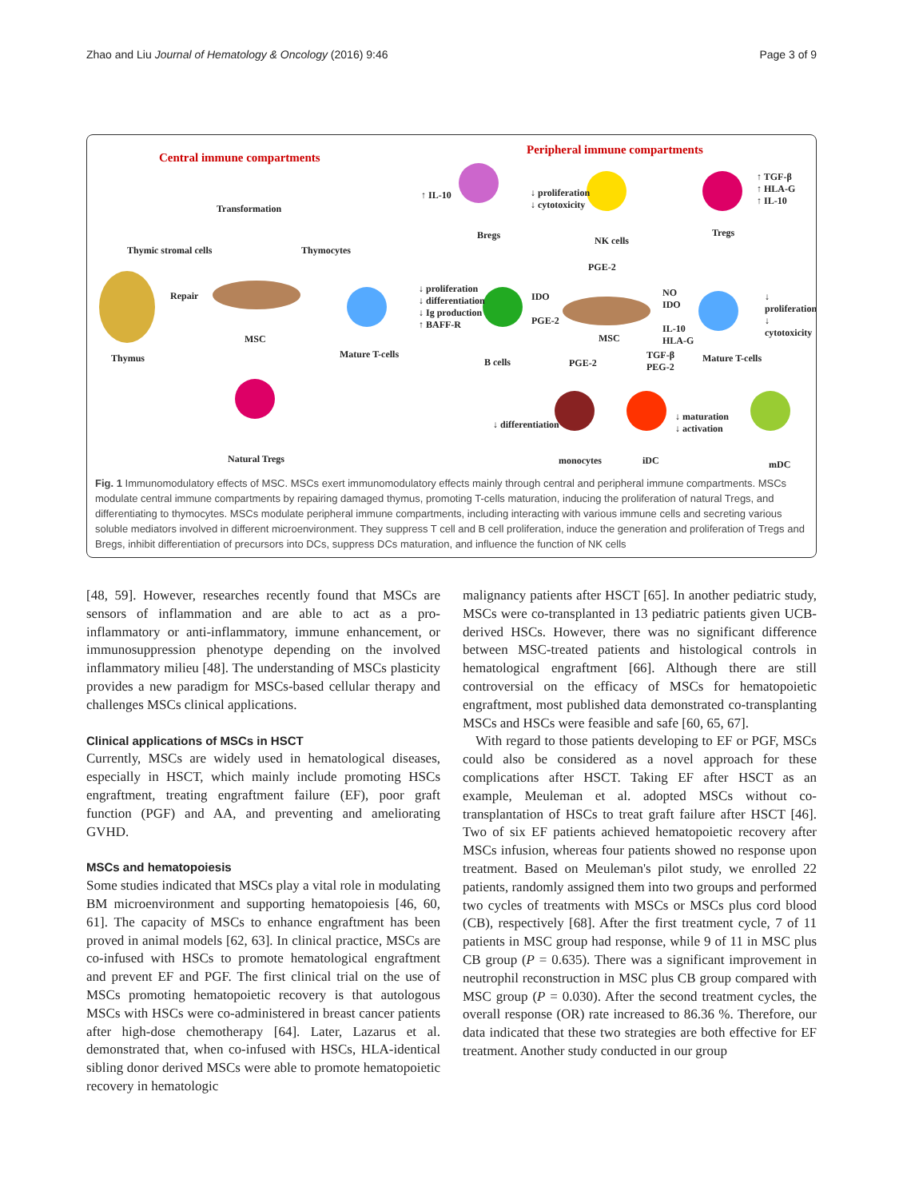Zhao and Liu Journal of Hematology & Oncology (2016) 9:46 Page 3 of 9
Central immune compartments
Peripheral immune compartments
Transformation
Thymic stromal cells Thymocytes
Repair
Thymus
MSC
Mature T-cells
Natural Tregs
↑ IL-10
Bregs
↓ proliferation
↓ cytotoxicity
NK cells
Tregs
↑ TGF-β
↑ HLA-G
↑ IL-10
PGE-2
↓ proliferation
↓ differentiation
↓ Ig production
↑ BAFF-R
IDO
PGE-2
B cells
MSC
NO
IDO
IL-10
HLA-G
↓ proliferation
↓ cytotoxicity
Mature T-cells PGE-2
TGF-β
PEG-2
↓ differentiation
monocytes iDC
↓ maturation
↓ activation
mDC
Fig. 1 Immunomodulatory effects of MSC. MSCs exert immunomodulatory effects mainly through central and peripheral immune compartments. MSCs modulate central immune compartments by repairing damaged thymus, promoting T-cells maturation, inducing the proliferation of natural Tregs, and differentiating to thymocytes. MSCs modulate peripheral immune compartments, including interacting with various immune cells and secreting various soluble mediators involved in different microenvironment. They suppress T cell and B cell proliferation, induce the generation and proliferation of Tregs and Bregs, inhibit differentiation of precursors into DCs, suppress DCs maturation, and influence the function of NK cells
[48, 59]. However, researches recently found that MSCs are sensors of inflammation and are able to act as a pro-inflammatory or anti-inflammatory, immune enhancement, or immunosuppression phenotype depending on the involved inflammatory milieu [48]. The understanding of MSCs plasticity provides a new paradigm for MSCs-based cellular therapy and challenges MSCs clinical applications.
Clinical applications of MSCs in HSCT
Currently, MSCs are widely used in hematological diseases, especially in HSCT, which mainly include promoting HSCs engraftment, treating engraftment failure (EF), poor graft function (PGF) and AA, and preventing and ameliorating GVHD.
MSCs and hematopoiesis
Some studies indicated that MSCs play a vital role in modulating BM microenvironment and supporting hematopoiesis [46, 60, 61]. The capacity of MSCs to enhance engraftment has been proved in animal models [62, 63]. In clinical practice, MSCs are co-infused with HSCs to promote hematological engraftment and prevent EF and PGF. The first clinical trial on the use of MSCs promoting hematopoietic recovery is that autologous MSCs with HSCs were co-administered in breast cancer patients after high-dose chemotherapy [64]. Later, Lazarus et al. demonstrated that, when co-infused with HSCs, HLA-identical sibling donor derived MSCs were able to promote hematopoietic recovery in hematologic
malignancy patients after HSCT [65]. In another pediatric study, MSCs were co-transplanted in 13 pediatric patients given UCB-derived HSCs. However, there was no significant difference between MSC-treated patients and histological controls in hematological engraftment [66]. Although there are still controversial on the efficacy of MSCs for hematopoietic engraftment, most published data demonstrated co-transplanting MSCs and HSCs were feasible and safe [60, 65, 67].
With regard to those patients developing to EF or PGF, MSCs could also be considered as a novel approach for these complications after HSCT. Taking EF after HSCT as an example, Meuleman et al. adopted MSCs without co-transplantation of HSCs to treat graft failure after HSCT [46]. Two of six EF patients achieved hematopoietic recovery after MSCs infusion, whereas four patients showed no response upon treatment. Based on Meuleman's pilot study, we enrolled 22 patients, randomly assigned them into two groups and performed two cycles of treatments with MSCs or MSCs plus cord blood (CB), respectively [68]. After the first treatment cycle, 7 of 11 patients in MSC group had response, while 9 of 11 in MSC plus CB group (P = 0.635). There was a significant improvement in neutrophil reconstruction in MSC plus CB group compared with MSC group (P = 0.030). After the second treatment cycles, the overall response (OR) rate increased to 86.36 %. Therefore, our data indicated that these two strategies are both effective for EF treatment. Another study conducted in our group